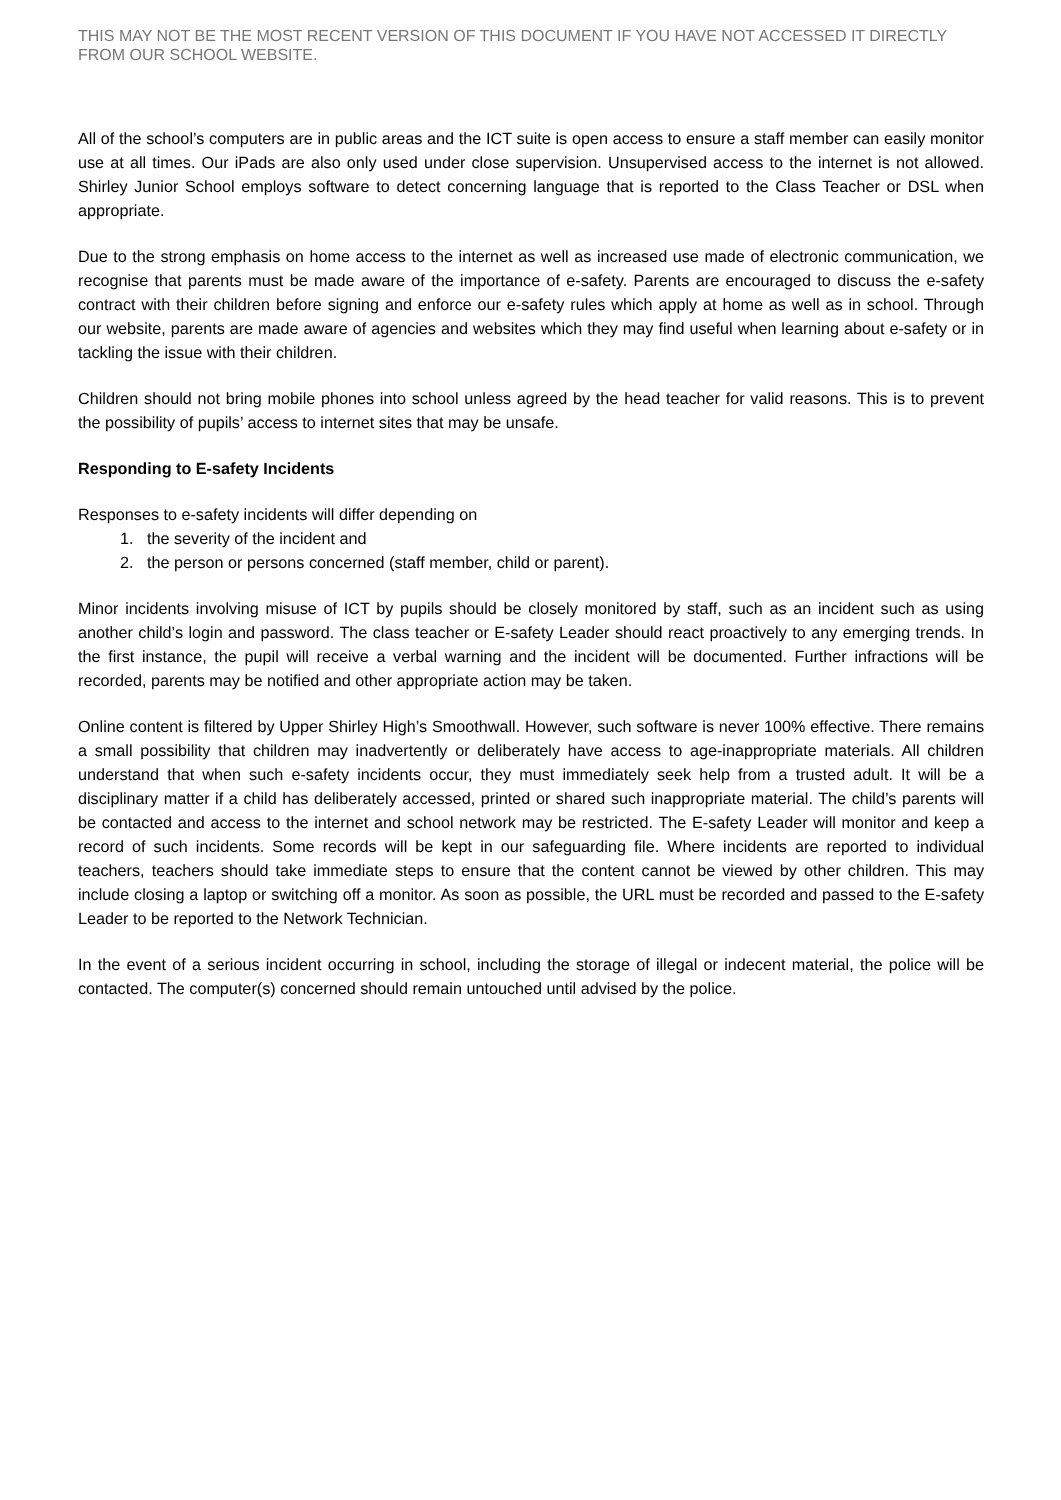THIS MAY NOT BE THE MOST RECENT VERSION OF THIS DOCUMENT IF YOU HAVE NOT ACCESSED IT DIRECTLY FROM OUR SCHOOL WEBSITE.
All of the school’s computers are in public areas and the ICT suite is open access to ensure a staff member can easily monitor use at all times. Our iPads are also only used under close supervision. Unsupervised access to the internet is not allowed. Shirley Junior School employs software to detect concerning language that is reported to the Class Teacher or DSL when appropriate.
Due to the strong emphasis on home access to the internet as well as increased use made of electronic communication, we recognise that parents must be made aware of the importance of e-safety. Parents are encouraged to discuss the e-safety contract with their children before signing and enforce our e-safety rules which apply at home as well as in school. Through our website, parents are made aware of agencies and websites which they may find useful when learning about e-safety or in tackling the issue with their children.
Children should not bring mobile phones into school unless agreed by the head teacher for valid reasons. This is to prevent the possibility of pupils’ access to internet sites that may be unsafe.
Responding to E-safety Incidents
Responses to e-safety incidents will differ depending on
1. the severity of the incident and
2. the person or persons concerned (staff member, child or parent).
Minor incidents involving misuse of ICT by pupils should be closely monitored by staff, such as an incident such as using another child’s login and password. The class teacher or E-safety Leader should react proactively to any emerging trends. In the first instance, the pupil will receive a verbal warning and the incident will be documented. Further infractions will be recorded, parents may be notified and other appropriate action may be taken.
Online content is filtered by Upper Shirley High’s Smoothwall. However, such software is never 100% effective. There remains a small possibility that children may inadvertently or deliberately have access to age-inappropriate materials. All children understand that when such e-safety incidents occur, they must immediately seek help from a trusted adult. It will be a disciplinary matter if a child has deliberately accessed, printed or shared such inappropriate material. The child’s parents will be contacted and access to the internet and school network may be restricted. The E-safety Leader will monitor and keep a record of such incidents. Some records will be kept in our safeguarding file. Where incidents are reported to individual teachers, teachers should take immediate steps to ensure that the content cannot be viewed by other children. This may include closing a laptop or switching off a monitor. As soon as possible, the URL must be recorded and passed to the E-safety Leader to be reported to the Network Technician.
In the event of a serious incident occurring in school, including the storage of illegal or indecent material, the police will be contacted. The computer(s) concerned should remain untouched until advised by the police.